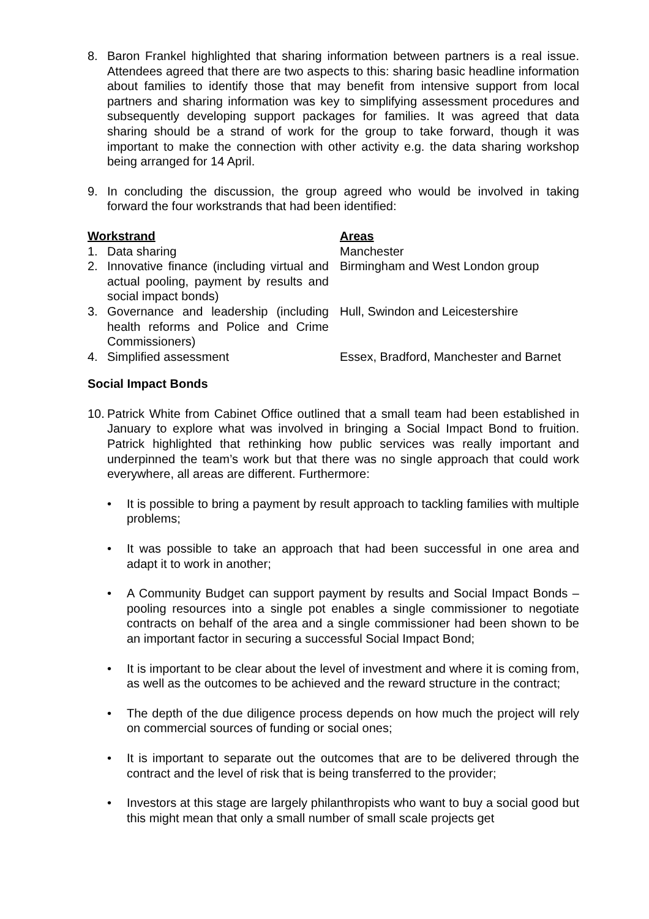8. Baron Frankel highlighted that sharing information between partners is a real issue. Attendees agreed that there are two aspects to this: sharing basic headline information about families to identify those that may benefit from intensive support from local partners and sharing information was key to simplifying assessment procedures and subsequently developing support packages for families. It was agreed that data sharing should be a strand of work for the group to take forward, though it was important to make the connection with other activity e.g. the data sharing workshop being arranged for 14 April.
9. In concluding the discussion, the group agreed who would be involved in taking forward the four workstrands that had been identified:
| Workstrand | Areas |
| --- | --- |
| 1. Data sharing | Manchester |
| 2. Innovative finance (including virtual and actual pooling, payment by results and social impact bonds) | Birmingham and West London group |
| 3. Governance and leadership (including health reforms and Police and Crime Commissioners) | Hull, Swindon and Leicestershire |
| 4. Simplified assessment | Essex, Bradford, Manchester and Barnet |
Social Impact Bonds
10. Patrick White from Cabinet Office outlined that a small team had been established in January to explore what was involved in bringing a Social Impact Bond to fruition. Patrick highlighted that rethinking how public services was really important and underpinned the team’s work but that there was no single approach that could work everywhere, all areas are different. Furthermore:
• It is possible to bring a payment by result approach to tackling families with multiple problems;
• It was possible to take an approach that had been successful in one area and adapt it to work in another;
• A Community Budget can support payment by results and Social Impact Bonds – pooling resources into a single pot enables a single commissioner to negotiate contracts on behalf of the area and a single commissioner had been shown to be an important factor in securing a successful Social Impact Bond;
• It is important to be clear about the level of investment and where it is coming from, as well as the outcomes to be achieved and the reward structure in the contract;
• The depth of the due diligence process depends on how much the project will rely on commercial sources of funding or social ones;
• It is important to separate out the outcomes that are to be delivered through the contract and the level of risk that is being transferred to the provider;
• Investors at this stage are largely philanthropists who want to buy a social good but this might mean that only a small number of small scale projects get